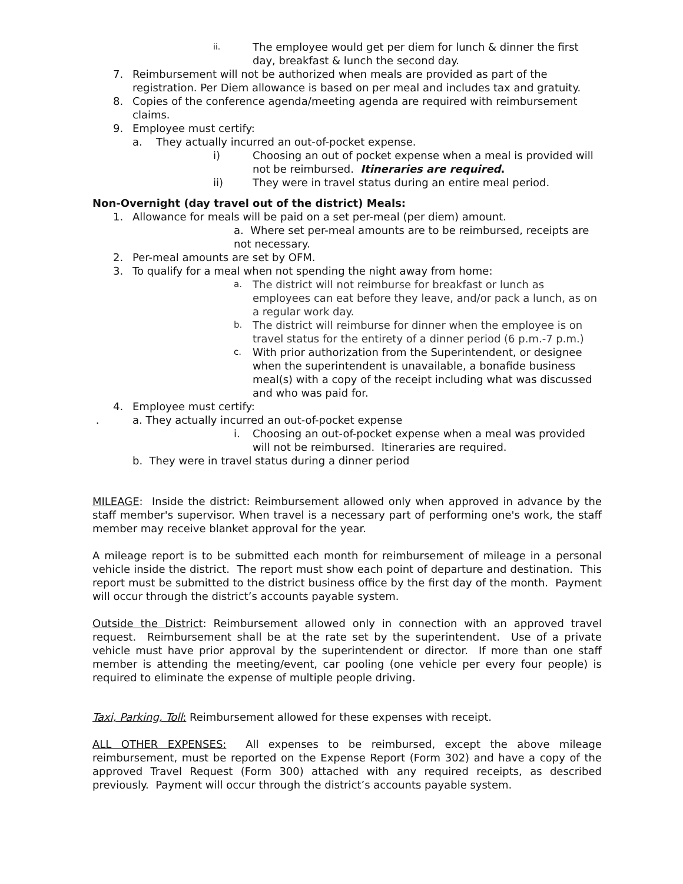ii. The employee would get per diem for lunch & dinner the first day, breakfast & lunch the second day.
7. Reimbursement will not be authorized when meals are provided as part of the registration. Per Diem allowance is based on per meal and includes tax and gratuity.
8. Copies of the conference agenda/meeting agenda are required with reimbursement claims.
9. Employee must certify:
a. They actually incurred an out-of-pocket expense.
i) Choosing an out of pocket expense when a meal is provided will not be reimbursed. Itineraries are required.
ii) They were in travel status during an entire meal period.
Non-Overnight (day travel out of the district) Meals:
1. Allowance for meals will be paid on a set per-meal (per diem) amount.
a. Where set per-meal amounts are to be reimbursed, receipts are not necessary.
2. Per-meal amounts are set by OFM.
3. To qualify for a meal when not spending the night away from home:
a. The district will not reimburse for breakfast or lunch as employees can eat before they leave, and/or pack a lunch, as on a regular work day.
b. The district will reimburse for dinner when the employee is on travel status for the entirety of a dinner period (6 p.m.-7 p.m.)
c. With prior authorization from the Superintendent, or designee when the superintendent is unavailable, a bonafide business meal(s) with a copy of the receipt including what was discussed and who was paid for.
4. Employee must certify:
. a. They actually incurred an out-of-pocket expense
i. Choosing an out-of-pocket expense when a meal was provided will not be reimbursed. Itineraries are required.
b. They were in travel status during a dinner period
MILEAGE: Inside the district: Reimbursement allowed only when approved in advance by the staff member's supervisor. When travel is a necessary part of performing one's work, the staff member may receive blanket approval for the year.
A mileage report is to be submitted each month for reimbursement of mileage in a personal vehicle inside the district. The report must show each point of departure and destination. This report must be submitted to the district business office by the first day of the month. Payment will occur through the district’s accounts payable system.
Outside the District: Reimbursement allowed only in connection with an approved travel request. Reimbursement shall be at the rate set by the superintendent. Use of a private vehicle must have prior approval by the superintendent or director. If more than one staff member is attending the meeting/event, car pooling (one vehicle per every four people) is required to eliminate the expense of multiple people driving.
Taxi, Parking, Toll: Reimbursement allowed for these expenses with receipt.
ALL OTHER EXPENSES: All expenses to be reimbursed, except the above mileage reimbursement, must be reported on the Expense Report (Form 302) and have a copy of the approved Travel Request (Form 300) attached with any required receipts, as described previously. Payment will occur through the district’s accounts payable system.